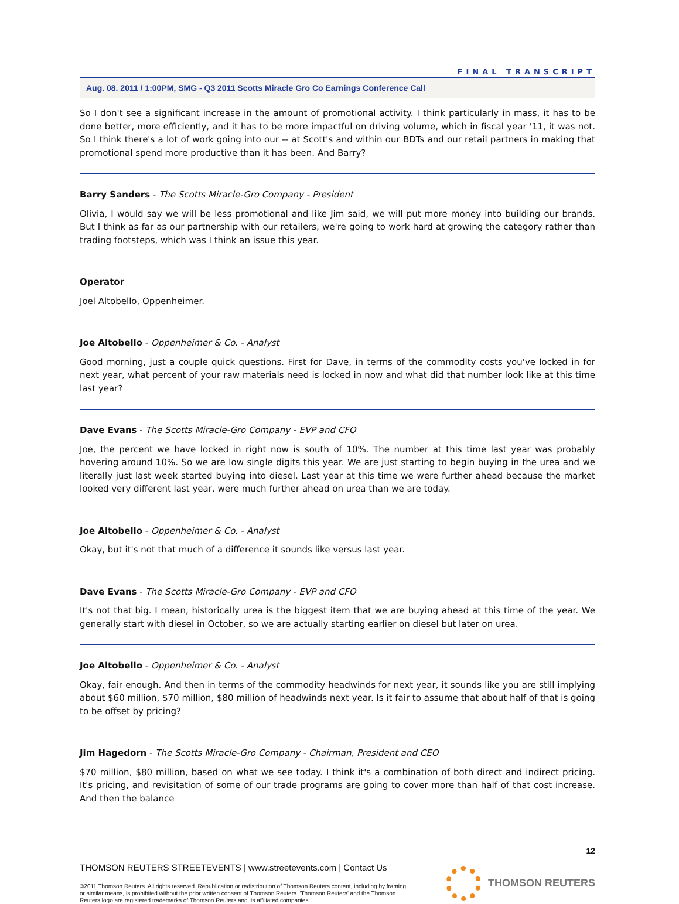FINAL TRANSCRIPT
Aug. 08. 2011 / 1:00PM, SMG - Q3 2011 Scotts Miracle Gro Co Earnings Conference Call
So I don't see a significant increase in the amount of promotional activity. I think particularly in mass, it has to be done better, more efficiently, and it has to be more impactful on driving volume, which in fiscal year '11, it was not. So I think there's a lot of work going into our -- at Scott's and within our BDTs and our retail partners in making that promotional spend more productive than it has been. And Barry?
Barry Sanders - The Scotts Miracle-Gro Company - President
Olivia, I would say we will be less promotional and like Jim said, we will put more money into building our brands. But I think as far as our partnership with our retailers, we're going to work hard at growing the category rather than trading footsteps, which was I think an issue this year.
Operator
Joel Altobello, Oppenheimer.
Joe Altobello - Oppenheimer & Co. - Analyst
Good morning, just a couple quick questions. First for Dave, in terms of the commodity costs you've locked in for next year, what percent of your raw materials need is locked in now and what did that number look like at this time last year?
Dave Evans - The Scotts Miracle-Gro Company - EVP and CFO
Joe, the percent we have locked in right now is south of 10%. The number at this time last year was probably hovering around 10%. So we are low single digits this year. We are just starting to begin buying in the urea and we literally just last week started buying into diesel. Last year at this time we were further ahead because the market looked very different last year, were much further ahead on urea than we are today.
Joe Altobello - Oppenheimer & Co. - Analyst
Okay, but it's not that much of a difference it sounds like versus last year.
Dave Evans - The Scotts Miracle-Gro Company - EVP and CFO
It's not that big. I mean, historically urea is the biggest item that we are buying ahead at this time of the year. We generally start with diesel in October, so we are actually starting earlier on diesel but later on urea.
Joe Altobello - Oppenheimer & Co. - Analyst
Okay, fair enough. And then in terms of the commodity headwinds for next year, it sounds like you are still implying about $60 million, $70 million, $80 million of headwinds next year. Is it fair to assume that about half of that is going to be offset by pricing?
Jim Hagedorn - The Scotts Miracle-Gro Company - Chairman, President and CEO
$70 million, $80 million, based on what we see today. I think it's a combination of both direct and indirect pricing. It's pricing, and revisitation of some of our trade programs are going to cover more than half of that cost increase. And then the balance
12
THOMSON REUTERS STREETEVENTS | www.streetevents.com | Contact Us
©2011 Thomson Reuters. All rights reserved. Republication or redistribution of Thomson Reuters content, including by framing or similar means, is prohibited without the prior written consent of Thomson Reuters. 'Thomson Reuters' and the Thomson Reuters logo are registered trademarks of Thomson Reuters and its affiliated companies.
THOMSON REUTERS